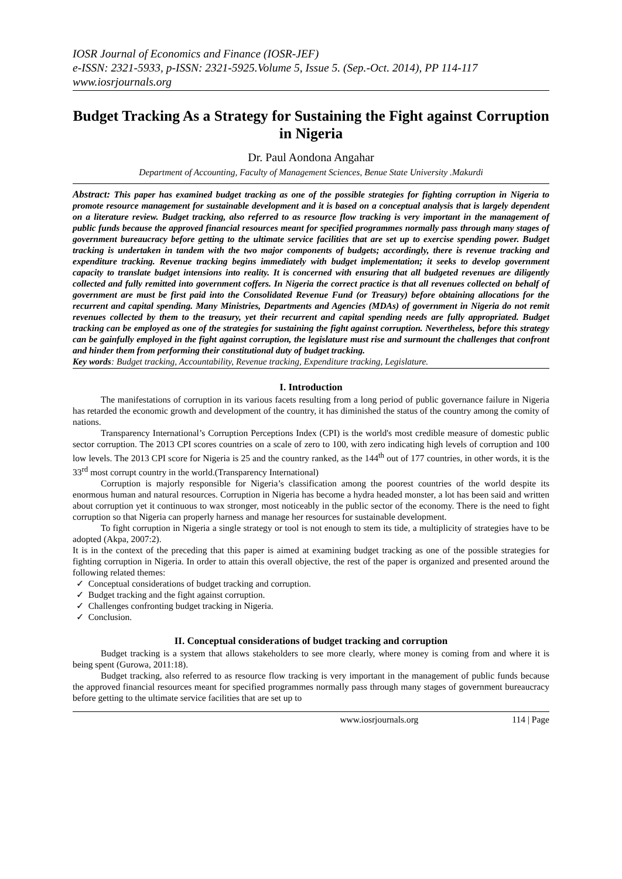IOSR Journal of Economics and Finance (IOSR-JEF)
e-ISSN: 2321-5933, p-ISSN: 2321-5925.Volume 5, Issue 5. (Sep.-Oct. 2014), PP 114-117
www.iosrjournals.org
Budget Tracking As a Strategy for Sustaining the Fight against Corruption in Nigeria
Dr. Paul Aondona Angahar
Department of Accounting, Faculty of Management Sciences, Benue State University .Makurdi
Abstract: This paper has examined budget tracking as one of the possible strategies for fighting corruption in Nigeria to promote resource management for sustainable development and it is based on a conceptual analysis that is largely dependent on a literature review. Budget tracking, also referred to as resource flow tracking is very important in the management of public funds because the approved financial resources meant for specified programmes normally pass through many stages of government bureaucracy before getting to the ultimate service facilities that are set up to exercise spending power. Budget tracking is undertaken in tandem with the two major components of budgets; accordingly, there is revenue tracking and expenditure tracking. Revenue tracking begins immediately with budget implementation; it seeks to develop government capacity to translate budget intensions into reality. It is concerned with ensuring that all budgeted revenues are diligently collected and fully remitted into government coffers. In Nigeria the correct practice is that all revenues collected on behalf of government are must be first paid into the Consolidated Revenue Fund (or Treasury) before obtaining allocations for the recurrent and capital spending. Many Ministries, Departments and Agencies (MDAs) of government in Nigeria do not remit revenues collected by them to the treasury, yet their recurrent and capital spending needs are fully appropriated. Budget tracking can be employed as one of the strategies for sustaining the fight against corruption. Nevertheless, before this strategy can be gainfully employed in the fight against corruption, the legislature must rise and surmount the challenges that confront and hinder them from performing their constitutional duty of budget tracking.
Key words: Budget tracking, Accountability, Revenue tracking, Expenditure tracking, Legislature.
I. Introduction
The manifestations of corruption in its various facets resulting from a long period of public governance failure in Nigeria has retarded the economic growth and development of the country, it has diminished the status of the country among the comity of nations.
Transparency International’s Corruption Perceptions Index (CPI) is the world's most credible measure of domestic public sector corruption. The 2013 CPI scores countries on a scale of zero to 100, with zero indicating high levels of corruption and 100 low levels. The 2013 CPI score for Nigeria is 25 and the country ranked, as the 144<sup>th</sup> out of 177 countries, in other words, it is the 33<sup>rd</sup> most corrupt country in the world.(Transparency International)
Corruption is majorly responsible for Nigeria’s classification among the poorest countries of the world despite its enormous human and natural resources. Corruption in Nigeria has become a hydra headed monster, a lot has been said and written about corruption yet it continuous to wax stronger, most noticeably in the public sector of the economy. There is the need to fight corruption so that Nigeria can properly harness and manage her resources for sustainable development.
To fight corruption in Nigeria a single strategy or tool is not enough to stem its tide, a multiplicity of strategies have to be adopted (Akpa, 2007:2).
It is in the context of the preceding that this paper is aimed at examining budget tracking as one of the possible strategies for fighting corruption in Nigeria. In order to attain this overall objective, the rest of the paper is organized and presented around the following related themes:
✓ Conceptual considerations of budget tracking and corruption.
✓ Budget tracking and the fight against corruption.
✓ Challenges confronting budget tracking in Nigeria.
✓ Conclusion.
II. Conceptual considerations of budget tracking and corruption
Budget tracking is a system that allows stakeholders to see more clearly, where money is coming from and where it is being spent (Gurowa, 2011:18).
Budget tracking, also referred to as resource flow tracking is very important in the management of public funds because the approved financial resources meant for specified programmes normally pass through many stages of government bureaucracy before getting to the ultimate service facilities that are set up to
www.iosrjournals.org 114 | Page